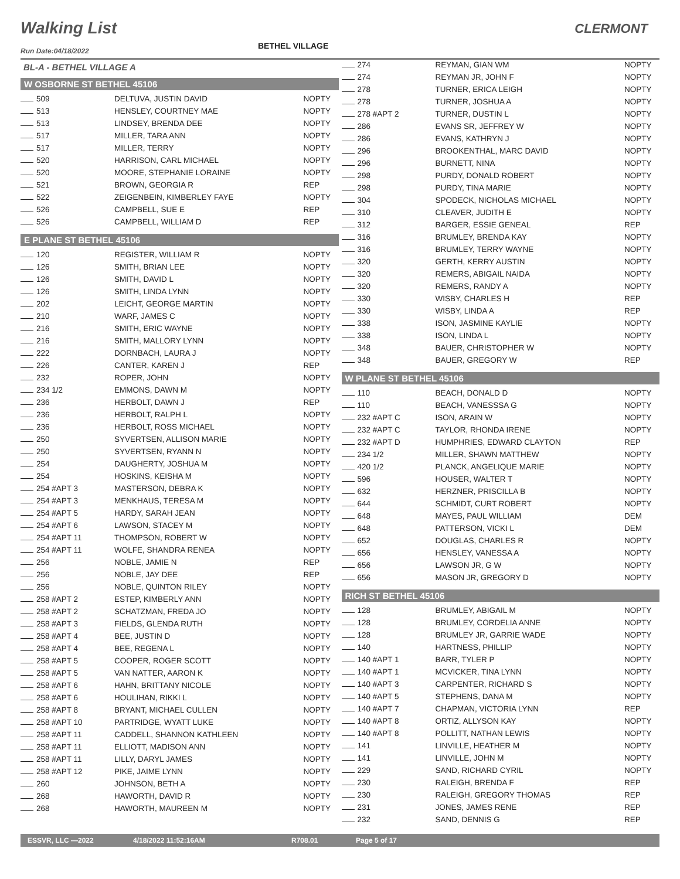Walking List CLERMONT
BETHEL VILLAGE
Run Date:04/18/2022
BL-A - BETHEL VILLAGE A
W OSBORNE ST BETHEL 45106
| 509 | DELTUVA, JUSTIN DAVID | NOPTY |
| 513 | HENSLEY, COURTNEY MAE | NOPTY |
| 513 | LINDSEY, BRENDA DEE | NOPTY |
| 517 | MILLER, TARA ANN | NOPTY |
| 517 | MILLER, TERRY | NOPTY |
| 520 | HARRISON, CARL MICHAEL | NOPTY |
| 520 | MOORE, STEPHANIE LORAINE | NOPTY |
| 521 | BROWN, GEORGIA R | REP |
| 522 | ZEIGENBEIN, KIMBERLEY FAYE | NOPTY |
| 526 | CAMPBELL, SUE E | REP |
| 526 | CAMPBELL, WILLIAM D | REP |
E PLANE ST BETHEL 45106
| 120 | REGISTER, WILLIAM R | NOPTY |
| 126 | SMITH, BRIAN LEE | NOPTY |
| 126 | SMITH, DAVID L | NOPTY |
| 126 | SMITH, LINDA LYNN | NOPTY |
| 202 | LEICHT, GEORGE MARTIN | NOPTY |
| 210 | WARF, JAMES C | NOPTY |
| 216 | SMITH, ERIC WAYNE | NOPTY |
| 216 | SMITH, MALLORY LYNN | NOPTY |
| 222 | DORNBACH, LAURA J | NOPTY |
| 226 | CANTER, KAREN J | REP |
| 232 | ROPER, JOHN | NOPTY |
| 234 1/2 | EMMONS, DAWN M | NOPTY |
| 236 | HERBOLT, DAWN J | REP |
| 236 | HERBOLT, RALPH L | NOPTY |
| 236 | HERBOLT, ROSS MICHAEL | NOPTY |
| 250 | SYVERTSEN, ALLISON MARIE | NOPTY |
| 250 | SYVERTSEN, RYANN N | NOPTY |
| 254 | DAUGHERTY, JOSHUA M | NOPTY |
| 254 | HOSKINS, KEISHA M | NOPTY |
| 254 #APT 3 | MASTERSON, DEBRA K | NOPTY |
| 254 #APT 3 | MENKHAUS, TERESA M | NOPTY |
| 254 #APT 5 | HARDY, SARAH JEAN | NOPTY |
| 254 #APT 6 | LAWSON, STACEY M | NOPTY |
| 254 #APT 11 | THOMPSON, ROBERT W | NOPTY |
| 254 #APT 11 | WOLFE, SHANDRA RENEA | NOPTY |
| 256 | NOBLE, JAMIE N | REP |
| 256 | NOBLE, JAY DEE | REP |
| 256 | NOBLE, QUINTON RILEY | NOPTY |
| 258 #APT 2 | ESTEP, KIMBERLY ANN | NOPTY |
| 258 #APT 2 | SCHATZMAN, FREDA JO | NOPTY |
| 258 #APT 3 | FIELDS, GLENDA RUTH | NOPTY |
| 258 #APT 4 | BEE, JUSTIN D | NOPTY |
| 258 #APT 4 | BEE, REGENA L | NOPTY |
| 258 #APT 5 | COOPER, ROGER SCOTT | NOPTY |
| 258 #APT 5 | VAN NATTER, AARON K | NOPTY |
| 258 #APT 6 | HAHN, BRITTANY NICOLE | NOPTY |
| 258 #APT 6 | HOULIHAN, RIKKI L | NOPTY |
| 258 #APT 8 | BRYANT, MICHAEL CULLEN | NOPTY |
| 258 #APT 10 | PARTRIDGE, WYATT LUKE | NOPTY |
| 258 #APT 11 | CADDELL, SHANNON KATHLEEN | NOPTY |
| 258 #APT 11 | ELLIOTT, MADISON ANN | NOPTY |
| 258 #APT 11 | LILLY, DARYL JAMES | NOPTY |
| 258 #APT 12 | PIKE, JAIME LYNN | NOPTY |
| 260 | JOHNSON, BETH A | NOPTY |
| 268 | HAWORTH, DAVID R | NOPTY |
| 268 | HAWORTH, MAUREEN M | NOPTY |
| 274 | REYMAN, GIAN WM | NOPTY |
| 274 | REYMAN JR, JOHN F | NOPTY |
| 278 | TURNER, ERICA LEIGH | NOPTY |
| 278 | TURNER, JOSHUA A | NOPTY |
| 278 #APT 2 | TURNER, DUSTIN L | NOPTY |
| 286 | EVANS SR, JEFFREY W | NOPTY |
| 286 | EVANS, KATHRYN J | NOPTY |
| 296 | BROOKENTHAL, MARC DAVID | NOPTY |
| 296 | BURNETT, NINA | NOPTY |
| 298 | PURDY, DONALD ROBERT | NOPTY |
| 298 | PURDY, TINA MARIE | NOPTY |
| 304 | SPODECK, NICHOLAS MICHAEL | NOPTY |
| 310 | CLEAVER, JUDITH E | NOPTY |
| 312 | BARGER, ESSIE GENEAL | REP |
| 316 | BRUMLEY, BRENDA KAY | NOPTY |
| 316 | BRUMLEY, TERRY WAYNE | NOPTY |
| 320 | GERTH, KERRY AUSTIN | NOPTY |
| 320 | REMERS, ABIGAIL NAIDA | NOPTY |
| 320 | REMERS, RANDY A | NOPTY |
| 330 | WISBY, CHARLES H | REP |
| 330 | WISBY, LINDA A | REP |
| 338 | ISON, JASMINE KAYLIE | NOPTY |
| 338 | ISON, LINDA L | NOPTY |
| 348 | BAUER, CHRISTOPHER W | NOPTY |
| 348 | BAUER, GREGORY W | REP |
W PLANE ST BETHEL 45106
| 110 | BEACH, DONALD D | NOPTY |
| 110 | BEACH, VANESSSA G | NOPTY |
| 232 #APT C | ISON, ARAIN W | NOPTY |
| 232 #APT C | TAYLOR, RHONDA IRENE | NOPTY |
| 232 #APT D | HUMPHRIES, EDWARD CLAYTON | REP |
| 234 1/2 | MILLER, SHAWN MATTHEW | NOPTY |
| 420 1/2 | PLANCK, ANGELIQUE MARIE | NOPTY |
| 596 | HOUSER, WALTER T | NOPTY |
| 632 | HERZNER, PRISCILLA B | NOPTY |
| 644 | SCHMIDT, CURT ROBERT | NOPTY |
| 648 | MAYES, PAUL WILLIAM | DEM |
| 648 | PATTERSON, VICKI L | DEM |
| 652 | DOUGLAS, CHARLES R | NOPTY |
| 656 | HENSLEY, VANESSA A | NOPTY |
| 656 | LAWSON JR, G W | NOPTY |
| 656 | MASON JR, GREGORY D | NOPTY |
RICH ST BETHEL 45106
| 128 | BRUMLEY, ABIGAIL M | NOPTY |
| 128 | BRUMLEY, CORDELIA ANNE | NOPTY |
| 128 | BRUMLEY JR, GARRIE WADE | NOPTY |
| 140 | HARTNESS, PHILLIP | NOPTY |
| 140 #APT 1 | BARR, TYLER P | NOPTY |
| 140 #APT 1 | MCVICKER, TINA LYNN | NOPTY |
| 140 #APT 3 | CARPENTER, RICHARD S | NOPTY |
| 140 #APT 5 | STEPHENS, DANA M | NOPTY |
| 140 #APT 7 | CHAPMAN, VICTORIA LYNN | REP |
| 140 #APT 8 | ORTIZ, ALLYSON KAY | NOPTY |
| 140 #APT 8 | POLLITT, NATHAN LEWIS | NOPTY |
| 141 | LINVILLE, HEATHER M | NOPTY |
| 141 | LINVILLE, JOHN M | NOPTY |
| 229 | SAND, RICHARD CYRIL | NOPTY |
| 230 | RALEIGH, BRENDA F | REP |
| 230 | RALEIGH, GREGORY THOMAS | REP |
| 231 | JONES, JAMES RENE | REP |
| 232 | SAND, DENNIS G | REP |
ESSVR, LLC —2022 4/18/2022 11:52:16AM R708.01 Page 5 of 17